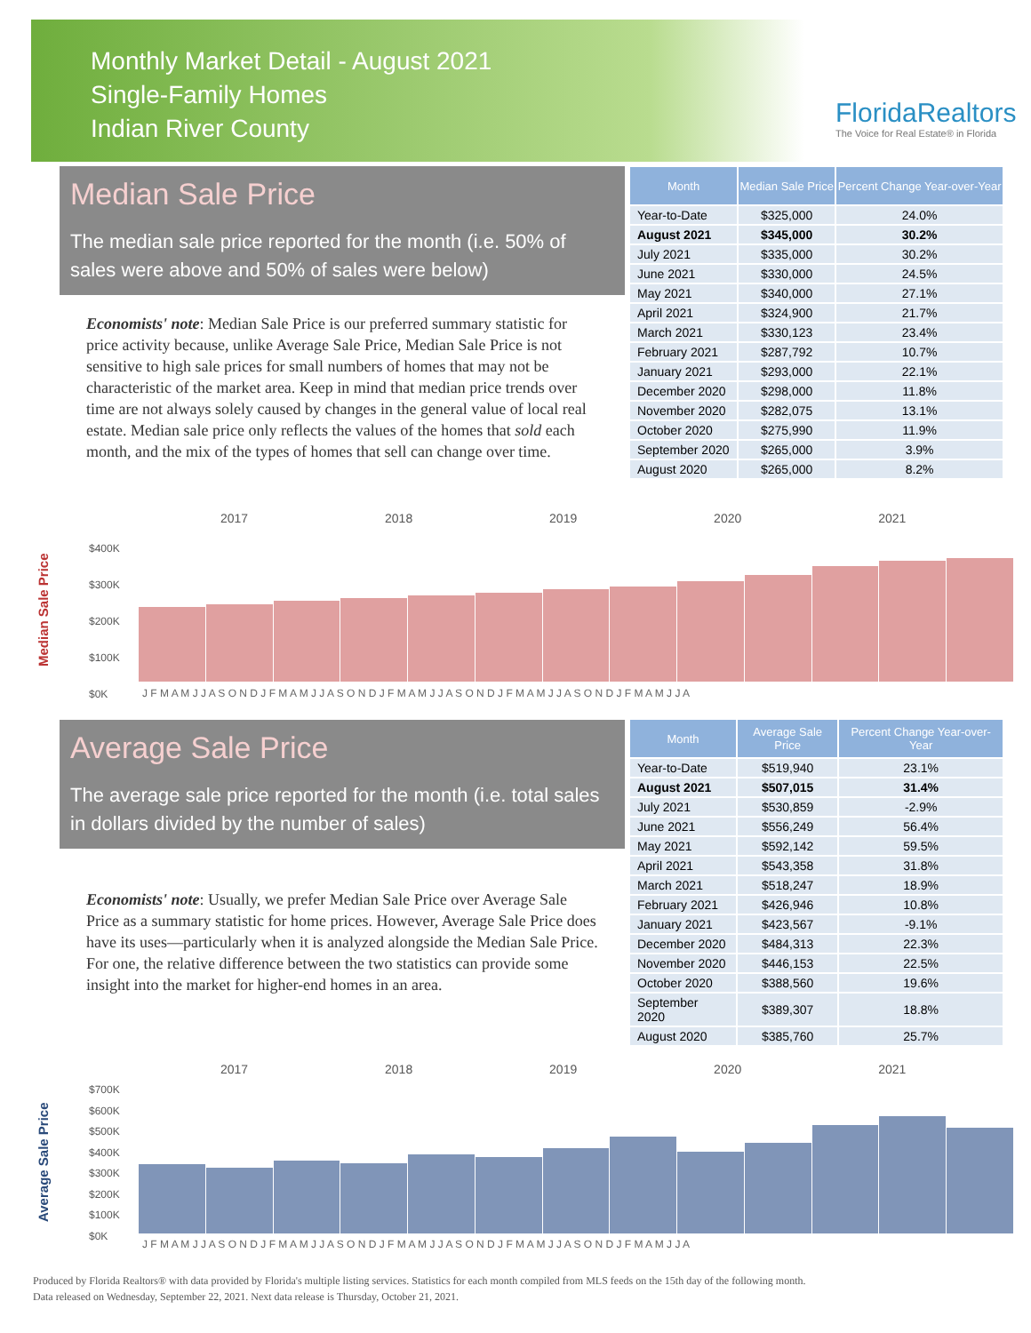Monthly Market Detail - August 2021
Single-Family Homes
Indian River County
FloridaRealtors
The Voice for Real Estate® in Florida
Median Sale Price
The median sale price reported for the month (i.e. 50% of sales were above and 50% of sales were below)
Economists' note: Median Sale Price is our preferred summary statistic for price activity because, unlike Average Sale Price, Median Sale Price is not sensitive to high sale prices for small numbers of homes that may not be characteristic of the market area. Keep in mind that median price trends over time are not always solely caused by changes in the general value of local real estate. Median sale price only reflects the values of the homes that sold each month, and the mix of the types of homes that sell can change over time.
| Month | Median Sale Price | Percent Change Year-over-Year |
| --- | --- | --- |
| Year-to-Date | $325,000 | 24.0% |
| August 2021 | $345,000 | 30.2% |
| July 2021 | $335,000 | 30.2% |
| June 2021 | $330,000 | 24.5% |
| May 2021 | $340,000 | 27.1% |
| April 2021 | $324,900 | 21.7% |
| March 2021 | $330,123 | 23.4% |
| February 2021 | $287,792 | 10.7% |
| January 2021 | $293,000 | 22.1% |
| December 2020 | $298,000 | 11.8% |
| November 2020 | $282,075 | 13.1% |
| October 2020 | $275,990 | 11.9% |
| September 2020 | $265,000 | 3.9% |
| August 2020 | $265,000 | 8.2% |
Median Sale Price
2017 2018 2019 2020 2021
$400K
$300K
$200K
$100K
$0K
J F M A M J J A S O N D J F M A M J J A S O N D J F M A M J J A S O N D J F M A M J J A S O N D J F M A M J J A
Average Sale Price
The average sale price reported for the month (i.e. total sales in dollars divided by the number of sales)
Economists' note: Usually, we prefer Median Sale Price over Average Sale Price as a summary statistic for home prices. However, Average Sale Price does have its uses—particularly when it is analyzed alongside the Median Sale Price. For one, the relative difference between the two statistics can provide some insight into the market for higher-end homes in an area.
| Month | Average Sale Price | Percent Change Year-over-Year |
| --- | --- | --- |
| Year-to-Date | $519,940 | 23.1% |
| August 2021 | $507,015 | 31.4% |
| July 2021 | $530,859 | -2.9% |
| June 2021 | $556,249 | 56.4% |
| May 2021 | $592,142 | 59.5% |
| April 2021 | $543,358 | 31.8% |
| March 2021 | $518,247 | 18.9% |
| February 2021 | $426,946 | 10.8% |
| January 2021 | $423,567 | -9.1% |
| December 2020 | $484,313 | 22.3% |
| November 2020 | $446,153 | 22.5% |
| October 2020 | $388,560 | 19.6% |
| September 2020 | $389,307 | 18.8% |
| August 2020 | $385,760 | 25.7% |
Average Sale Price
2017 2018 2019 2020 2021
$700K
$600K
$500K
$400K
$300K
$200K
$100K
$0K
J F M A M J J A S O N D J F M A M J J A S O N D J F M A M J J A S O N D J F M A M J J A S O N D J F M A M J J A
Produced by Florida Realtors® with data provided by Florida's multiple listing services. Statistics for each month compiled from MLS feeds on the 15th day of the following month.
Data released on Wednesday, September 22, 2021. Next data release is Thursday, October 21, 2021.